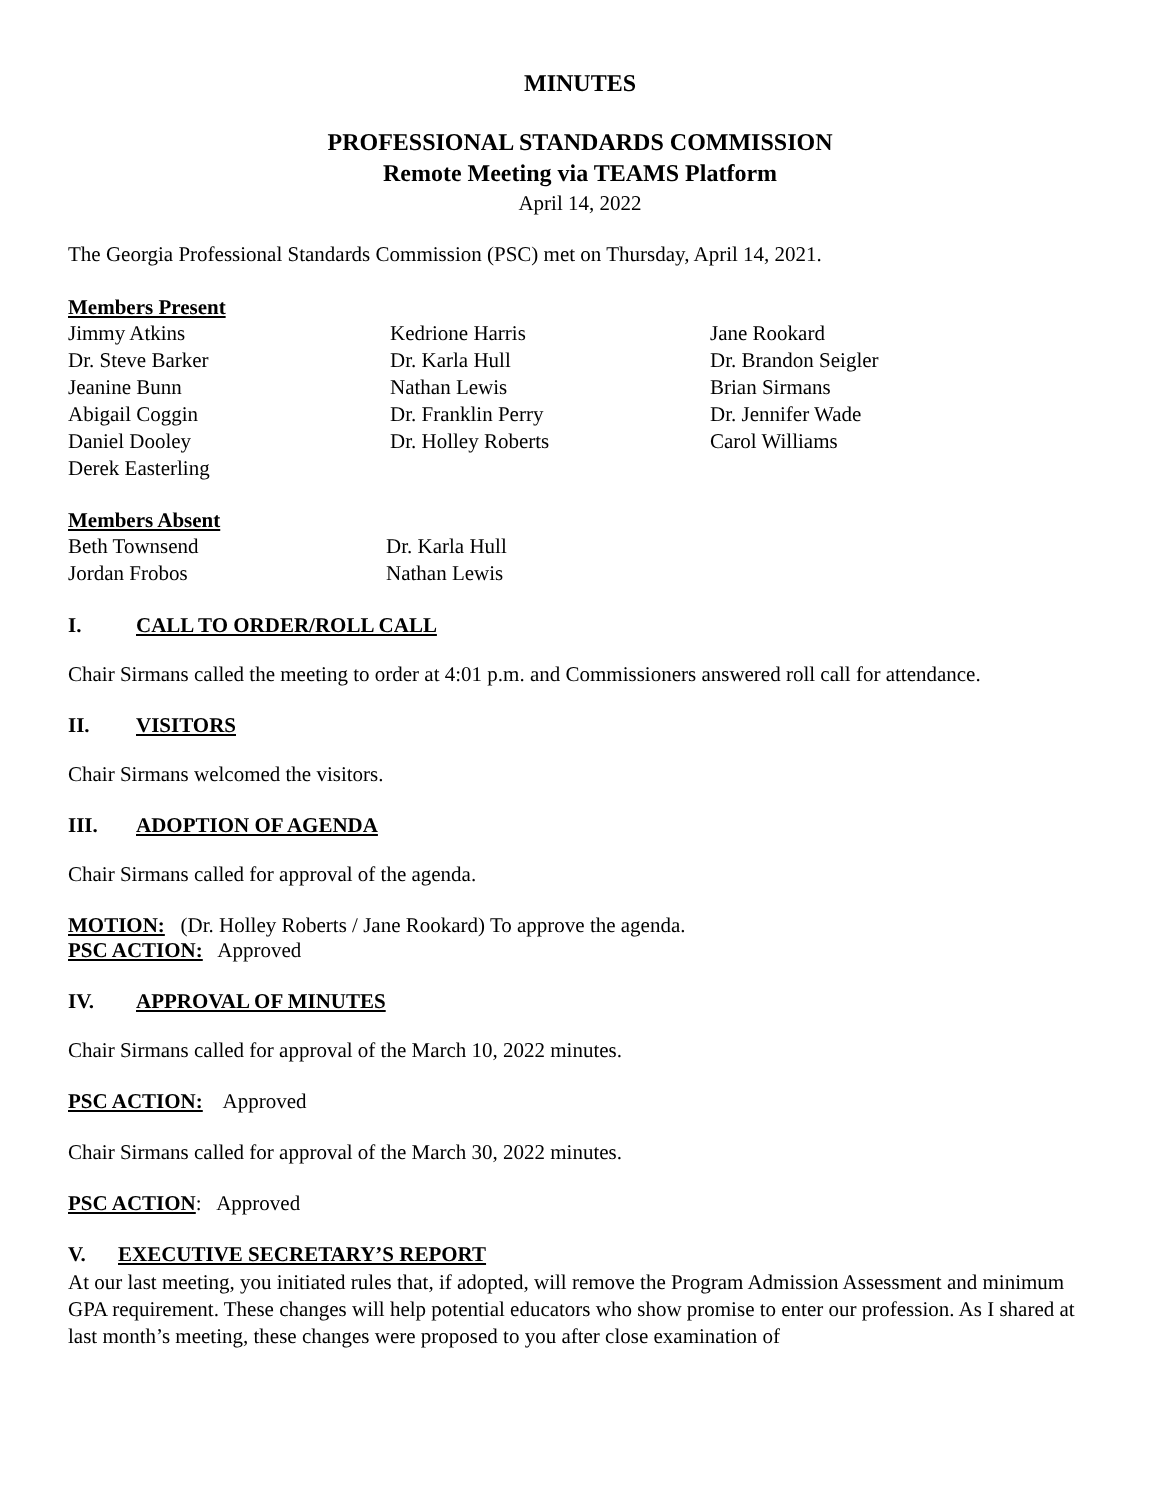MINUTES
PROFESSIONAL STANDARDS COMMISSION
Remote Meeting via TEAMS Platform
April 14, 2022
The Georgia Professional Standards Commission (PSC) met on Thursday, April 14, 2021.
Members Present
Jimmy Atkins
Dr. Steve Barker
Jeanine Bunn
Abigail Coggin
Daniel Dooley
Derek Easterling
Kedrione Harris
Dr. Karla Hull
Nathan Lewis
Dr. Franklin Perry
Dr. Holley Roberts
Jane Rookard
Dr. Brandon Seigler
Brian Sirmans
Dr. Jennifer Wade
Carol Williams
Members Absent
Beth Townsend
Jordan Frobos
Dr. Karla Hull
Nathan Lewis
I. CALL TO ORDER/ROLL CALL
Chair Sirmans called the meeting to order at 4:01 p.m. and Commissioners answered roll call for attendance.
II. VISITORS
Chair Sirmans welcomed the visitors.
III. ADOPTION OF AGENDA
Chair Sirmans called for approval of the agenda.
MOTION: (Dr. Holley Roberts / Jane Rookard) To approve the agenda.
PSC ACTION: Approved
IV. APPROVAL OF MINUTES
Chair Sirmans called for approval of the March 10, 2022 minutes.
PSC ACTION: Approved
Chair Sirmans called for approval of the March 30, 2022 minutes.
PSC ACTION: Approved
V. EXECUTIVE SECRETARY’S REPORT
At our last meeting, you initiated rules that, if adopted, will remove the Program Admission Assessment and minimum GPA requirement. These changes will help potential educators who show promise to enter our profession. As I shared at last month’s meeting, these changes were proposed to you after close examination of